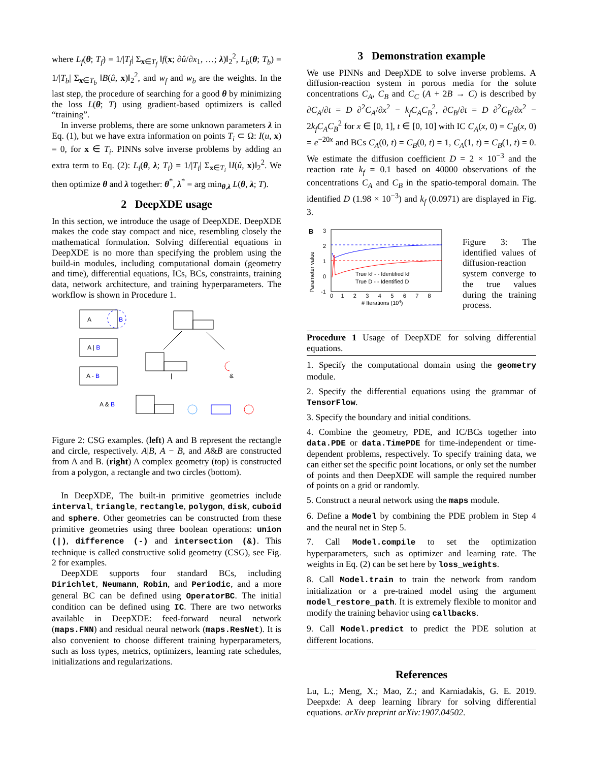where L<sub>f</sub>(θ; T<sub>f</sub>) = 1/|T<sub>f</sub>| Σ<sub>x∈T<sub>f</sub></sub> ‖f(x; ∂û/∂x<sub>1</sub>, …; λ)‖<sub>2</sub><sup>2</sup>, L<sub>b</sub>(θ; T<sub>b</sub>) = 1/|T<sub>b</sub>| Σ<sub>x∈T<sub>b</sub></sub> ‖B(û, x)‖<sub>2</sub><sup>2</sup>, and w<sub>f</sub> and w<sub>b</sub> are the weights. In the last step, the procedure of searching for a good θ by minimizing the loss L(θ; T) using gradient-based optimizers is called “training”.
In inverse problems, there are some unknown parameters λ in Eq. (1), but we have extra information on points T<sub>i</sub> ⊂ Ω: I(u, x) = 0, for x ∈ T<sub>i</sub>. PINNs solve inverse problems by adding an extra term to Eq. (2): L<sub>i</sub>(θ, λ; T<sub>i</sub>) = 1/|T<sub>i</sub>| Σ<sub>x∈T<sub>i</sub></sub> ‖I(û, x)‖<sub>2</sub><sup>2</sup>. We then optimize θ and λ together: θ<sup>*</sup>, λ<sup>*</sup> = arg min<sub>θ,λ</sub> L(θ, λ; T).
2 DeepXDE usage
In this section, we introduce the usage of DeepXDE. DeepXDE makes the code stay compact and nice, resembling closely the mathematical formulation. Solving differential equations in DeepXDE is no more than specifying the problem using the build-in modules, including computational domain (geometry and time), differential equations, ICs, BCs, constraints, training data, network architecture, and training hyperparameters. The workflow is shown in Procedure 1.
A
B
A | B
A - B
A & B
|
&
Figure 2: CSG examples. (left) A and B represent the rectangle and circle, respectively. A|B, A − B, and A&B are constructed from A and B. (right) A complex geometry (top) is constructed from a polygon, a rectangle and two circles (bottom).
In DeepXDE, The built-in primitive geometries include interval, triangle, rectangle, polygon, disk, cuboid and sphere. Other geometries can be constructed from these primitive geometries using three boolean operations: union (|), difference (-) and intersection (&). This technique is called constructive solid geometry (CSG), see Fig. 2 for examples.
DeepXDE supports four standard BCs, including Dirichlet, Neumann, Robin, and Periodic, and a more general BC can be defined using OperatorBC. The initial condition can be defined using IC. There are two networks available in DeepXDE: feed-forward neural network (maps.FNN) and residual neural network (maps.ResNet). It is also convenient to choose different training hyperparameters, such as loss types, metrics, optimizers, learning rate schedules, initializations and regularizations.
3 Demonstration example
We use PINNs and DeepXDE to solve inverse problems. A diffusion-reaction system in porous media for the solute concentrations C<sub>A</sub>, C<sub>B</sub> and C<sub>C</sub> (A + 2B → C) is described by ∂C<sub>A</sub>/∂t = D ∂<sup>2</sup>C<sub>A</sub>/∂x<sup>2</sup> − k<sub>f</sub>C<sub>A</sub>C<sub>B</sub><sup>2</sup>, ∂C<sub>B</sub>/∂t = D ∂<sup>2</sup>C<sub>B</sub>/∂x<sup>2</sup> − 2k<sub>f</sub>C<sub>A</sub>C<sub>B</sub><sup>2</sup> for x ∈ [0, 1], t ∈ [0, 10] with IC C<sub>A</sub>(x, 0) = C<sub>B</sub>(x, 0) = e<sup>−20x</sup> and BCs C<sub>A</sub>(0, t) = C<sub>B</sub>(0, t) = 1, C<sub>A</sub>(1, t) = C<sub>B</sub>(1, t) = 0. We estimate the diffusion coefficient D = 2 × 10<sup>−3</sup> and the reaction rate k<sub>f</sub> = 0.1 based on 40000 observations of the concentrations C<sub>A</sub> and C<sub>B</sub> in the spatio-temporal domain. The identified D (1.98 × 10<sup>−3</sup>) and k<sub>f</sub> (0.0971) are displayed in Fig. 3.
B
Parameter value
3
2
1
0
-1
True kf - - Identified kf
True D - - Identified D
0 1 2 3 4 5 6 7 8
# Iterations (104)
Figure 3: The identified values of diffusion-reaction system converge to the true values during the training process.
Procedure 1 Usage of DeepXDE for solving differential equations.
1. Specify the computational domain using the geometry module.
2. Specify the differential equations using the grammar of TensorFlow.
3. Specify the boundary and initial conditions.
4. Combine the geometry, PDE, and IC/BCs together into data.PDE or data.TimePDE for time-independent or time-dependent problems, respectively. To specify training data, we can either set the specific point locations, or only set the number of points and then DeepXDE will sample the required number of points on a grid or randomly.
5. Construct a neural network using the maps module.
6. Define a Model by combining the PDE problem in Step 4 and the neural net in Step 5.
7. Call Model.compile to set the optimization hyperparameters, such as optimizer and learning rate. The weights in Eq. (2) can be set here by loss_weights.
8. Call Model.train to train the network from random initialization or a pre-trained model using the argument model_restore_path. It is extremely flexible to monitor and modify the training behavior using callbacks.
9. Call Model.predict to predict the PDE solution at different locations.
References
Lu, L.; Meng, X.; Mao, Z.; and Karniadakis, G. E. 2019. Deepxde: A deep learning library for solving differential equations. arXiv preprint arXiv:1907.04502.